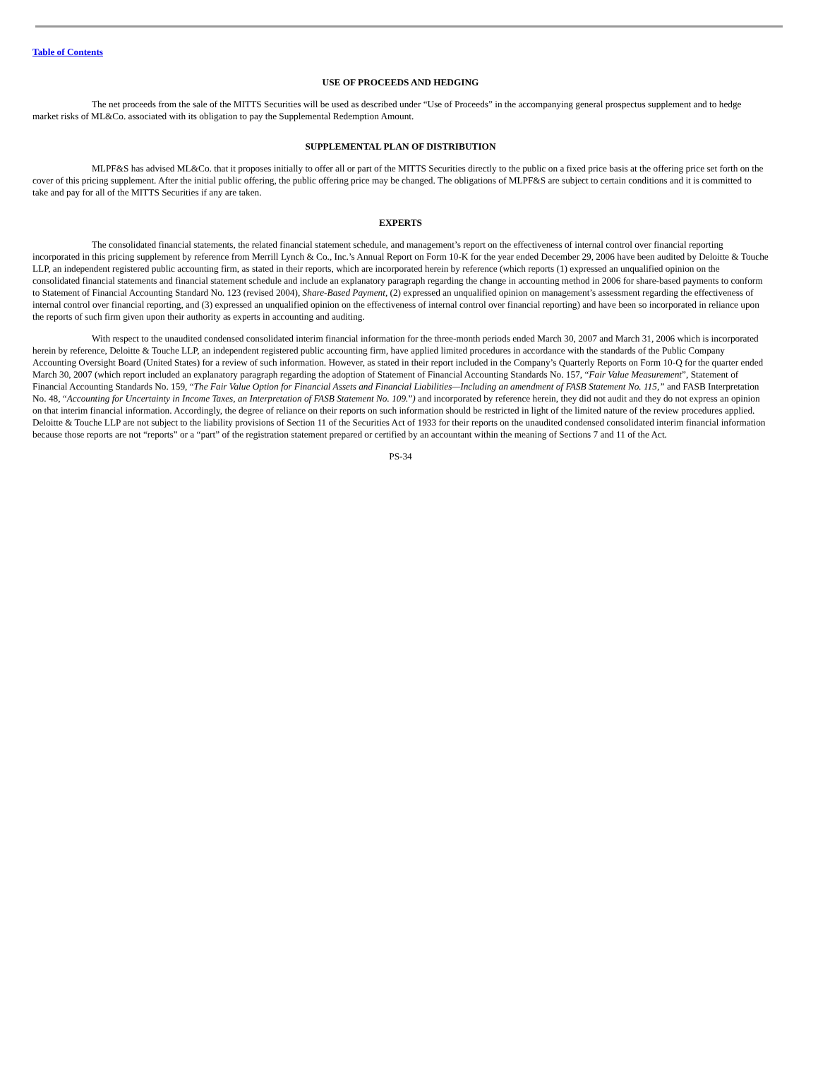Table of Contents
USE OF PROCEEDS AND HEDGING
The net proceeds from the sale of the MITTS Securities will be used as described under “Use of Proceeds” in the accompanying general prospectus supplement and to hedge market risks of ML&Co. associated with its obligation to pay the Supplemental Redemption Amount.
SUPPLEMENTAL PLAN OF DISTRIBUTION
MLPF&S has advised ML&Co. that it proposes initially to offer all or part of the MITTS Securities directly to the public on a fixed price basis at the offering price set forth on the cover of this pricing supplement. After the initial public offering, the public offering price may be changed. The obligations of MLPF&S are subject to certain conditions and it is committed to take and pay for all of the MITTS Securities if any are taken.
EXPERTS
The consolidated financial statements, the related financial statement schedule, and management’s report on the effectiveness of internal control over financial reporting incorporated in this pricing supplement by reference from Merrill Lynch & Co., Inc.’s Annual Report on Form 10-K for the year ended December 29, 2006 have been audited by Deloitte & Touche LLP, an independent registered public accounting firm, as stated in their reports, which are incorporated herein by reference (which reports (1) expressed an unqualified opinion on the consolidated financial statements and financial statement schedule and include an explanatory paragraph regarding the change in accounting method in 2006 for share-based payments to conform to Statement of Financial Accounting Standard No. 123 (revised 2004), Share-Based Payment, (2) expressed an unqualified opinion on management’s assessment regarding the effectiveness of internal control over financial reporting, and (3) expressed an unqualified opinion on the effectiveness of internal control over financial reporting) and have been so incorporated in reliance upon the reports of such firm given upon their authority as experts in accounting and auditing.
With respect to the unaudited condensed consolidated interim financial information for the three-month periods ended March 30, 2007 and March 31, 2006 which is incorporated herein by reference, Deloitte & Touche LLP, an independent registered public accounting firm, have applied limited procedures in accordance with the standards of the Public Company Accounting Oversight Board (United States) for a review of such information. However, as stated in their report included in the Company’s Quarterly Reports on Form 10-Q for the quarter ended March 30, 2007 (which report included an explanatory paragraph regarding the adoption of Statement of Financial Accounting Standards No. 157, “Fair Value Measurement”, Statement of Financial Accounting Standards No. 159, “The Fair Value Option for Financial Assets and Financial Liabilities—Including an amendment of FASB Statement No. 115,” and FASB Interpretation No. 48, “Accounting for Uncertainty in Income Taxes, an Interpretation of FASB Statement No. 109.”) and incorporated by reference herein, they did not audit and they do not express an opinion on that interim financial information. Accordingly, the degree of reliance on their reports on such information should be restricted in light of the limited nature of the review procedures applied. Deloitte & Touche LLP are not subject to the liability provisions of Section 11 of the Securities Act of 1933 for their reports on the unaudited condensed consolidated interim financial information because those reports are not “reports” or a “part” of the registration statement prepared or certified by an accountant within the meaning of Sections 7 and 11 of the Act.
PS-34